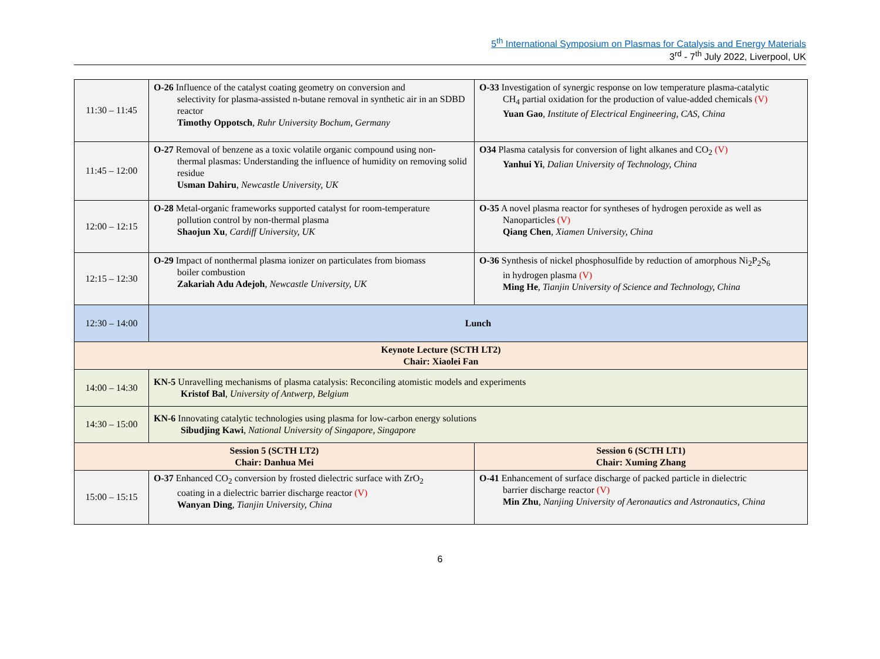5<sup>th</sup> International Symposium on Plasmas for Catalysis and Energy Materials
3<sup>rd</sup> - 7<sup>th</sup> July 2022, Liverpool, UK
| 11:30 – 11:45 | O-26 Influence of the catalyst coating geometry on conversion and selectivity for plasma-assisted n-butane removal in synthetic air in an SDBD reactor Timothy Oppotsch , Ruhr University Bochum, Germany | O-33 Investigation of synergic response on low temperature plasma-catalytic CH<sub>4</sub> partial oxidation for the production of value-added chemicals (V) Yuan Gao , Institute of Electrical Engineering, CAS, China |
| 11:45 – 12:00 | O-27 Removal of benzene as a toxic volatile organic compound using non- thermal plasmas: Understanding the influence of humidity on removing solid residue Usman Dahiru , Newcastle University, UK | O34 Plasma catalysis for conversion of light alkanes and CO<sub>2</sub> (V) Yanhui Yi , Dalian University of Technology, China |
| 12:00 – 12:15 | O-28 Metal-organic frameworks supported catalyst for room-temperature pollution control by non-thermal plasma Shaojun Xu , Cardiff University, UK | O-35 A novel plasma reactor for syntheses of hydrogen peroxide as well as Nanoparticles (V) Qiang Chen , Xiamen University, China |
| 12:15 – 12:30 | O-29 Impact of nonthermal plasma ionizer on particulates from biomass boiler combustion Zakariah Adu Adejoh , Newcastle University, UK | O-36 Synthesis of nickel phosphosulfide by reduction of amorphous Ni<sub>2</sub>P<sub>2</sub>S<sub>6</sub> in hydrogen plasma (V) Ming He , Tianjin University of Science and Technology, China |
| 12:30 – 14:00 | Lunch | |
| Keynote Lecture (SCTH LT2) Chair: Xiaolei Fan | | |
| 14:00 – 14:30 | KN-5 Unravelling mechanisms of plasma catalysis: Reconciling atomistic models and experiments Kristof Bal , University of Antwerp, Belgium | |
| 14:30 – 15:00 | KN-6 Innovating catalytic technologies using plasma for low-carbon energy solutions Sibudjing Kawi , National University of Singapore, Singapore | |
| Session 5 (SCTH LT2) Chair: Danhua Mei | | Session 6 (SCTH LT1) Chair: Xuming Zhang |
| 15:00 – 15:15 | O-37 Enhanced CO<sub>2</sub> conversion by frosted dielectric surface with ZrO<sub>2</sub> coating in a dielectric barrier discharge reactor (V) Wanyan Ding , Tianjin University, China | O-41 Enhancement of surface discharge of packed particle in dielectric barrier discharge reactor (V) Min Zhu , Nanjing University of Aeronautics and Astronautics, China |
6